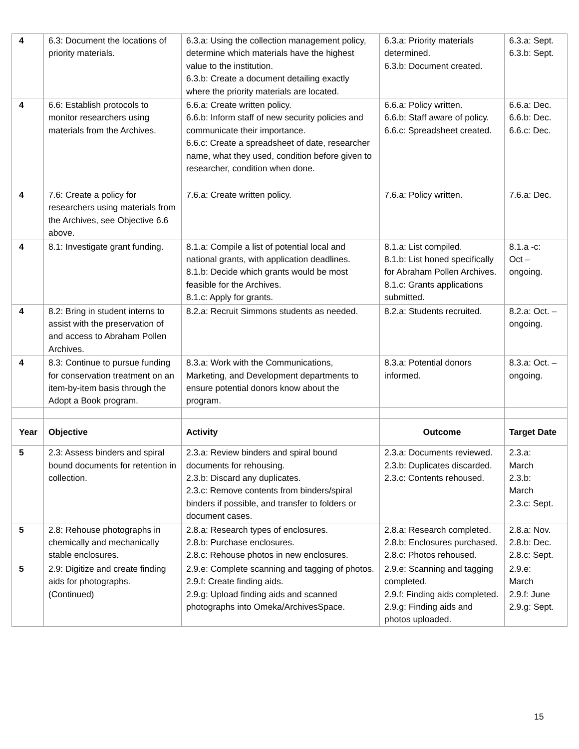| 4 | 6.3: Document the locations of priority materials. | 6.3.a: Using the collection management policy, determine which materials have the highest value to the institution. 6.3.b: Create a document detailing exactly where the priority materials are located. | 6.3.a: Priority materials determined. 6.3.b: Document created. | 6.3.a: Sept. 6.3.b: Sept. |
| 4 | 6.6: Establish protocols to monitor researchers using materials from the Archives. | 6.6.a: Create written policy. 6.6.b: Inform staff of new security policies and communicate their importance. 6.6.c: Create a spreadsheet of date, researcher name, what they used, condition before given to researcher, condition when done. | 6.6.a: Policy written. 6.6.b: Staff aware of policy. 6.6.c: Spreadsheet created. | 6.6.a: Dec. 6.6.b: Dec. 6.6.c: Dec. |
| 4 | 7.6: Create a policy for researchers using materials from the Archives, see Objective 6.6 above. | 7.6.a: Create written policy. | 7.6.a: Policy written. | 7.6.a: Dec. |
| 4 | 8.1: Investigate grant funding. | 8.1.a: Compile a list of potential local and national grants, with application deadlines. 8.1.b: Decide which grants would be most feasible for the Archives. 8.1.c: Apply for grants. | 8.1.a: List compiled. 8.1.b: List honed specifically for Abraham Pollen Archives. 8.1.c: Grants applications submitted. | 8.1.a -c: Oct – ongoing. |
| 4 | 8.2: Bring in student interns to assist with the preservation of and access to Abraham Pollen Archives. | 8.2.a: Recruit Simmons students as needed. | 8.2.a: Students recruited. | 8.2.a: Oct. – ongoing. |
| 4 | 8.3: Continue to pursue funding for conservation treatment on an item-by-item basis through the Adopt a Book program. | 8.3.a: Work with the Communications, Marketing, and Development departments to ensure potential donors know about the program. | 8.3.a: Potential donors informed. | 8.3.a: Oct. – ongoing. |
| Year | Objective | Activity | Outcome | Target Date |
| 5 | 2.3: Assess binders and spiral bound documents for retention in collection. | 2.3.a: Review binders and spiral bound documents for rehousing. 2.3.b: Discard any duplicates. 2.3.c: Remove contents from binders/spiral binders if possible, and transfer to folders or document cases. | 2.3.a: Documents reviewed. 2.3.b: Duplicates discarded. 2.3.c: Contents rehoused. | 2.3.a: March 2.3.b: March 2.3.c: Sept. |
| 5 | 2.8: Rehouse photographs in chemically and mechanically stable enclosures. | 2.8.a: Research types of enclosures. 2.8.b: Purchase enclosures. 2.8.c: Rehouse photos in new enclosures. | 2.8.a: Research completed. 2.8.b: Enclosures purchased. 2.8.c: Photos rehoused. | 2.8.a: Nov. 2.8.b: Dec. 2.8.c: Sept. |
| 5 | 2.9: Digitize and create finding aids for photographs. (Continued) | 2.9.e: Complete scanning and tagging of photos. 2.9.f: Create finding aids. 2.9.g: Upload finding aids and scanned photographs into Omeka/ArchivesSpace. | 2.9.e: Scanning and tagging completed. 2.9.f: Finding aids completed. 2.9.g: Finding aids and photos uploaded. | 2.9.e: March 2.9.f: June 2.9.g: Sept. |
15